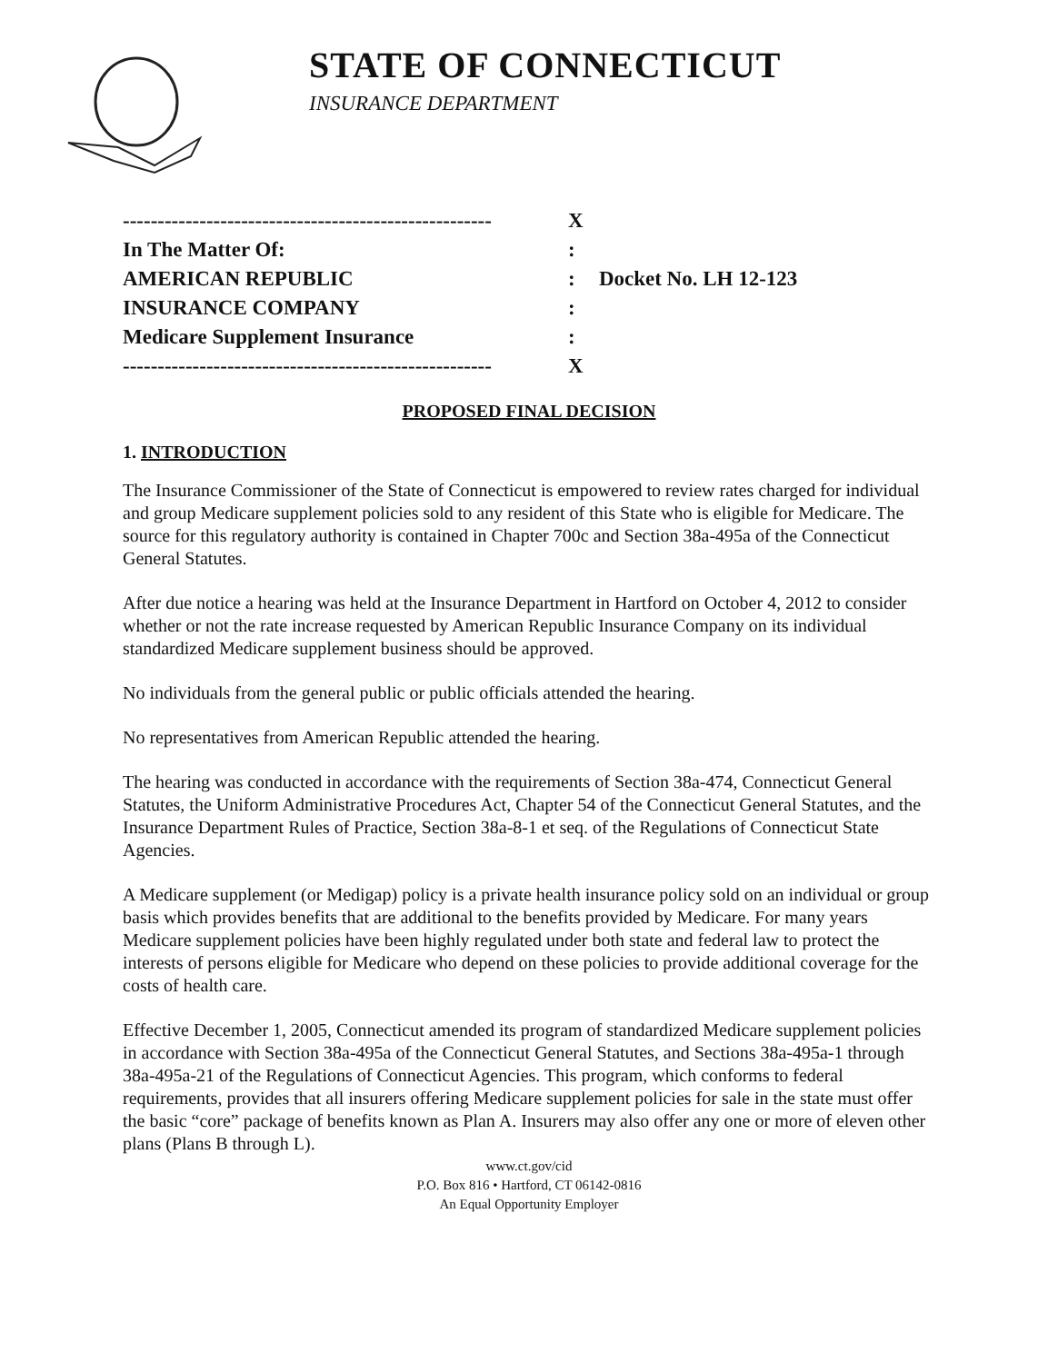STATE OF CONNECTICUT
INSURANCE DEPARTMENT
| ----------------------------------------------------- | X | |
| In The Matter Of: | : | |
| AMERICAN REPUBLIC | : | Docket No. LH 12-123 |
| INSURANCE COMPANY | : | |
| Medicare Supplement Insurance | : | |
| ----------------------------------------------------- | X | |
PROPOSED FINAL DECISION
1. INTRODUCTION
The Insurance Commissioner of the State of Connecticut is empowered to review rates charged for individual and group Medicare supplement policies sold to any resident of this State who is eligible for Medicare. The source for this regulatory authority is contained in Chapter 700c and Section 38a-495a of the Connecticut General Statutes.
After due notice a hearing was held at the Insurance Department in Hartford on October 4, 2012 to consider whether or not the rate increase requested by American Republic Insurance Company on its individual standardized Medicare supplement business should be approved.
No individuals from the general public or public officials attended the hearing.
No representatives from American Republic attended the hearing.
The hearing was conducted in accordance with the requirements of Section 38a-474, Connecticut General Statutes, the Uniform Administrative Procedures Act, Chapter 54 of the Connecticut General Statutes, and the Insurance Department Rules of Practice, Section 38a-8-1 et seq. of the Regulations of Connecticut State Agencies.
A Medicare supplement (or Medigap) policy is a private health insurance policy sold on an individual or group basis which provides benefits that are additional to the benefits provided by Medicare. For many years Medicare supplement policies have been highly regulated under both state and federal law to protect the interests of persons eligible for Medicare who depend on these policies to provide additional coverage for the costs of health care.
Effective December 1, 2005, Connecticut amended its program of standardized Medicare supplement policies in accordance with Section 38a-495a of the Connecticut General Statutes, and Sections 38a-495a-1 through 38a-495a-21 of the Regulations of Connecticut Agencies. This program, which conforms to federal requirements, provides that all insurers offering Medicare supplement policies for sale in the state must offer the basic “core” package of benefits known as Plan A. Insurers may also offer any one or more of eleven other plans (Plans B through L).
www.ct.gov/cid
P.O. Box 816 • Hartford, CT 06142-0816
An Equal Opportunity Employer